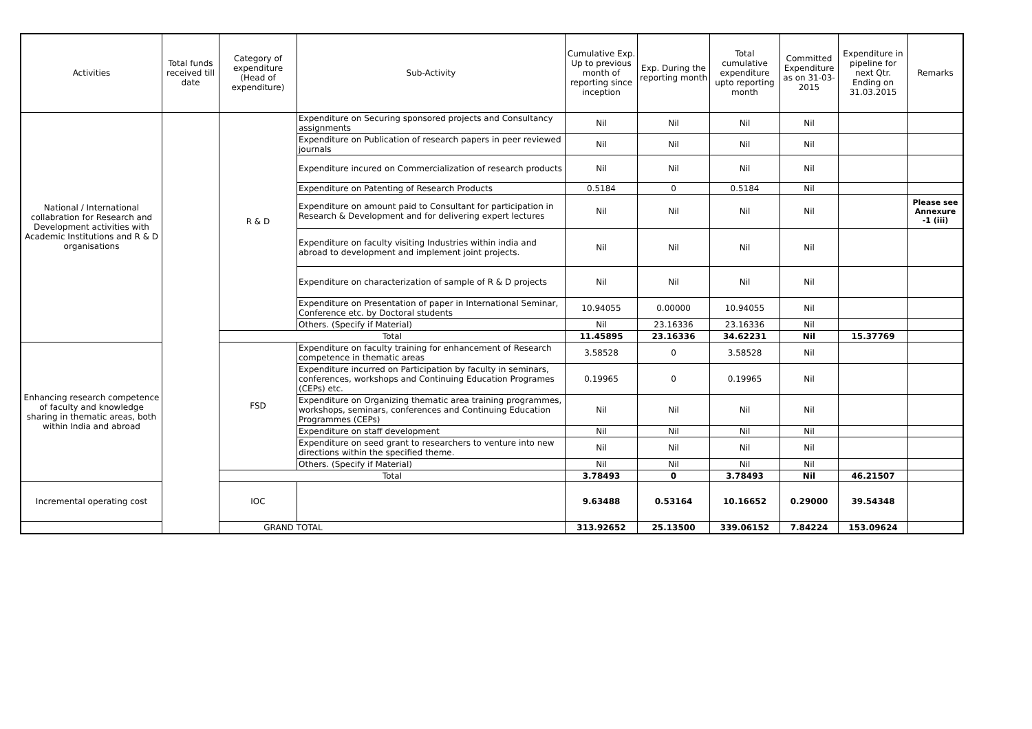| Activities | Total funds received till date | Category of expenditure (Head of expenditure) | Sub-Activity | Cumulative Exp. Up to previous month of reporting since inception | Exp. During the reporting month | Total cumulative expenditure upto reporting month | Committed Expenditure as on 31-03-2015 | Expenditure in pipeline for next Qtr. Ending on 31.03.2015 | Remarks |
| --- | --- | --- | --- | --- | --- | --- | --- | --- | --- |
| National / International collabration for Research and Development activities with Academic Institutions and R & D organisations | | R & D | Expenditure on Securing sponsored projects and Consultancy assignments | Nil | Nil | Nil | Nil | | |
| | | | Expenditure on Publication of research papers in peer reviewed journals | Nil | Nil | Nil | Nil | | |
| | | | Expenditure incured on Commercialization of research products | Nil | Nil | Nil | Nil | | |
| | | | Expenditure on Patenting of Research Products | 0.5184 | 0 | 0.5184 | Nil | | |
| | | | Expenditure on amount paid to Consultant for participation in Research & Development and for delivering expert lectures | Nil | Nil | Nil | Nil | | Please see Annexure -1 (iii) |
| | | | Expenditure on faculty visiting Industries within india and abroad to development and implement joint projects. | Nil | Nil | Nil | Nil | | |
| | | | Expenditure on characterization of sample of R & D projects | Nil | Nil | Nil | Nil | | |
| | | | Expenditure on Presentation of paper in International Seminar, Conference etc. by Doctoral students | 10.94055 | 0.00000 | 10.94055 | Nil | | |
| | | | Others. (Specify if Material) | Nil | 23.16336 | 23.16336 | Nil | | |
| | | Total | | 11.45895 | 23.16336 | 34.62231 | Nil | 15.37769 | |
| Enhancing research competence of faculty and knowledge sharing in thematic areas, both within India and abroad | | FSD | Expenditure on faculty training for enhancement of Research competence in thematic areas | 3.58528 | 0 | 3.58528 | Nil | | |
| | | | Expenditure incurred on Participation by faculty in seminars, conferences, workshops and Continuing Education Programes (CEPs) etc. | 0.19965 | 0 | 0.19965 | Nil | | |
| | | | Expenditure on Organizing thematic area training programmes, workshops, seminars, conferences and Continuing Education Programmes (CEPs) | Nil | Nil | Nil | Nil | | |
| | | | Expenditure on staff development | Nil | Nil | Nil | Nil | | |
| | | | Expenditure on seed grant to researchers to venture into new directions within the specified theme. | Nil | Nil | Nil | Nil | | |
| | | | Others. (Specify if Material) | Nil | Nil | Nil | Nil | | |
| | | Total | | 3.78493 | 0 | 3.78493 | Nil | 46.21507 | |
| Incremental operating cost | | IOC | | 9.63488 | 0.53164 | 10.16652 | 0.29000 | 39.54348 | |
| GRAND TOTAL | | | | 313.92652 | 25.13500 | 339.06152 | 7.84224 | 153.09624 | |